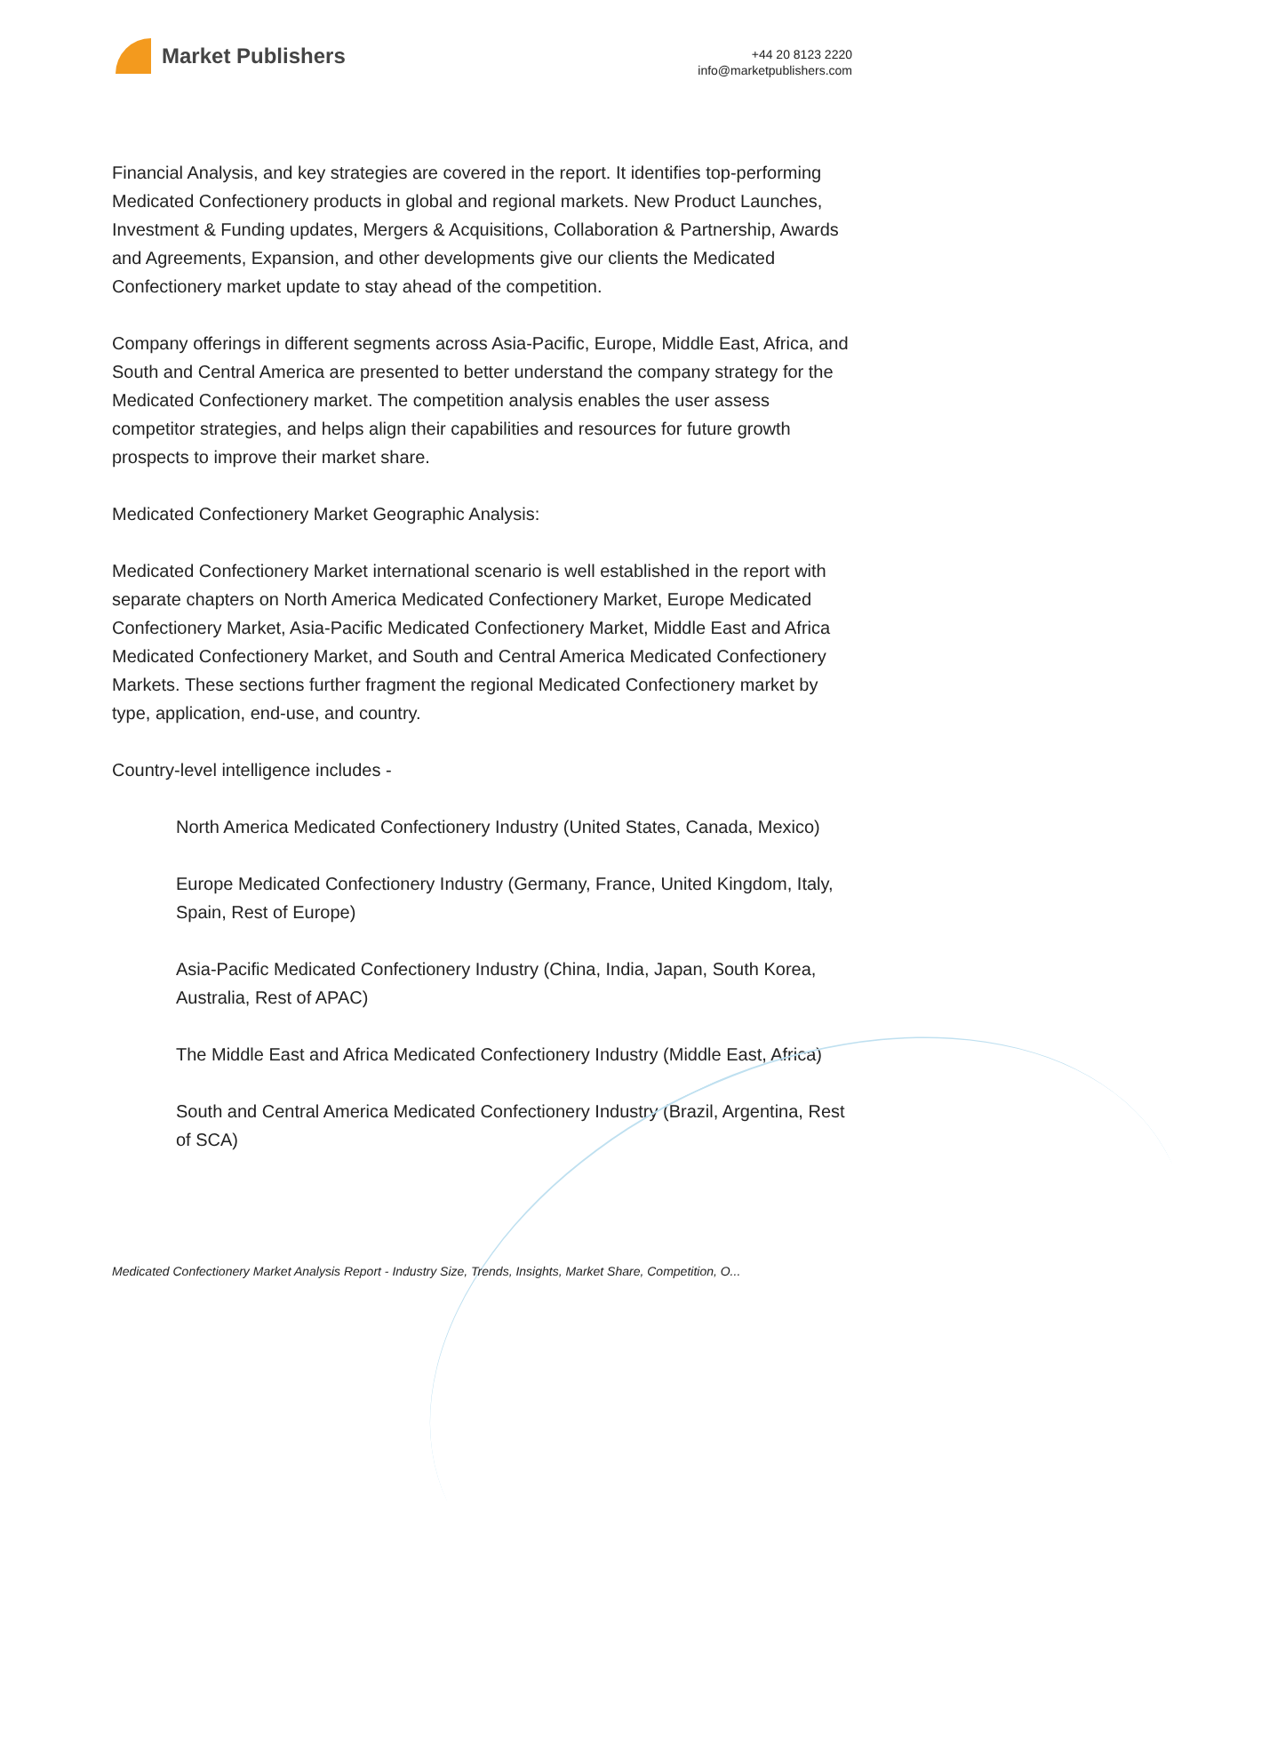Market Publishers
+44 20 8123 2220
info@marketpublishers.com
Financial Analysis, and key strategies are covered in the report. It identifies top-performing Medicated Confectionery products in global and regional markets. New Product Launches, Investment & Funding updates, Mergers & Acquisitions, Collaboration & Partnership, Awards and Agreements, Expansion, and other developments give our clients the Medicated Confectionery market update to stay ahead of the competition.
Company offerings in different segments across Asia-Pacific, Europe, Middle East, Africa, and South and Central America are presented to better understand the company strategy for the Medicated Confectionery market. The competition analysis enables the user assess competitor strategies, and helps align their capabilities and resources for future growth prospects to improve their market share.
Medicated Confectionery Market Geographic Analysis:
Medicated Confectionery Market international scenario is well established in the report with separate chapters on North America Medicated Confectionery Market, Europe Medicated Confectionery Market, Asia-Pacific Medicated Confectionery Market, Middle East and Africa Medicated Confectionery Market, and South and Central America Medicated Confectionery Markets. These sections further fragment the regional Medicated Confectionery market by type, application, end-use, and country.
Country-level intelligence includes -
North America Medicated Confectionery Industry (United States, Canada, Mexico)
Europe Medicated Confectionery Industry (Germany, France, United Kingdom, Italy, Spain, Rest of Europe)
Asia-Pacific Medicated Confectionery Industry (China, India, Japan, South Korea, Australia, Rest of APAC)
The Middle East and Africa Medicated Confectionery Industry (Middle East, Africa)
South and Central America Medicated Confectionery Industry (Brazil, Argentina, Rest of SCA)
Medicated Confectionery Market Analysis Report - Industry Size, Trends, Insights, Market Share, Competition, O...